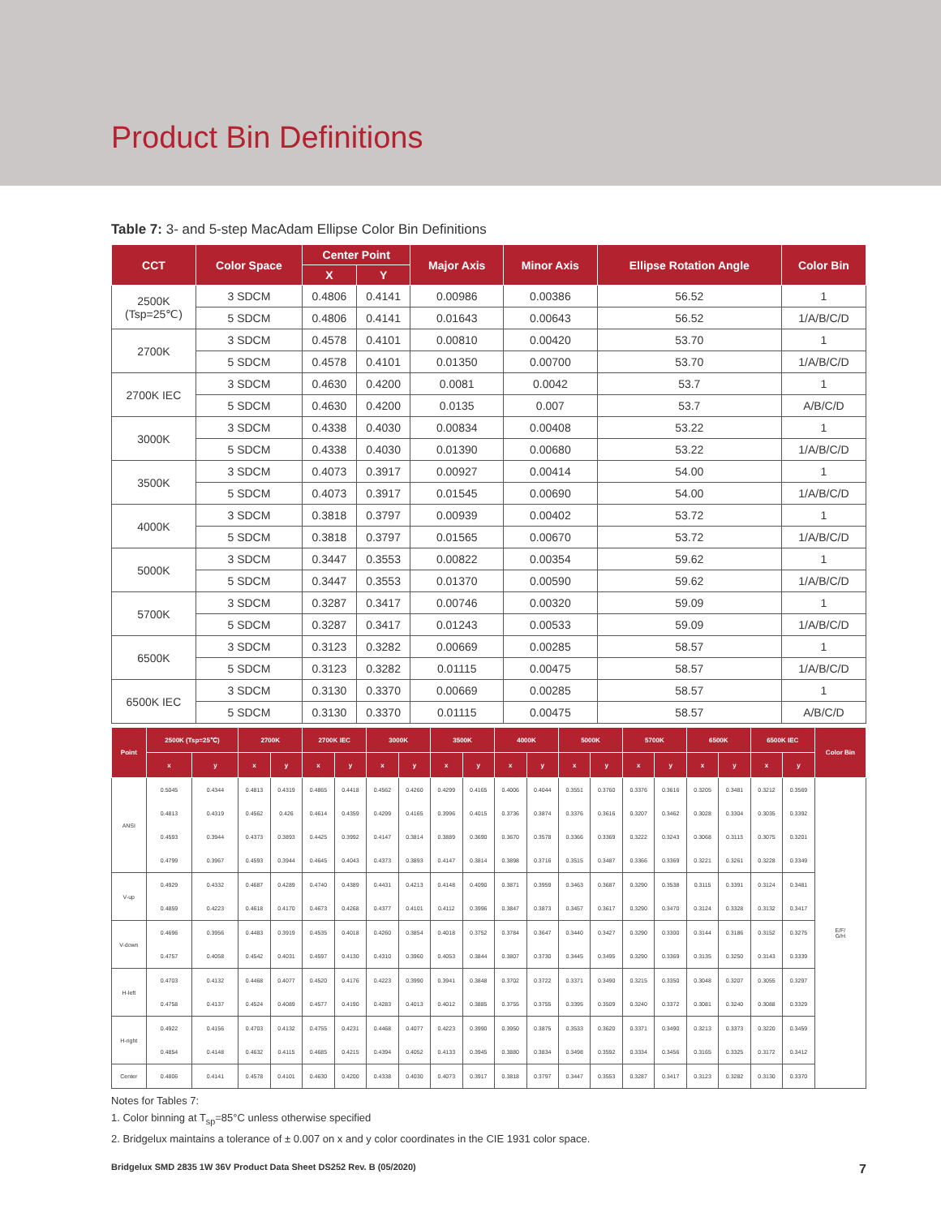Product Bin Definitions
Table 7: 3- and 5-step MacAdam Ellipse Color Bin Definitions
| CCT | Color Space | Center Point | | Major Axis | Minor Axis | Ellipse Rotation Angle | Color Bin |
| --- | --- | --- | --- | --- | --- | --- | --- |
| | | X | Y | | | | |
| 2500K (Tsp=25℃) | 3 SDCM | 0.4806 | 0.4141 | 0.00986 | 0.00386 | 56.52 | 1 |
| | 5 SDCM | 0.4806 | 0.4141 | 0.01643 | 0.00643 | 56.52 | 1/A/B/C/D |
| 2700K | 3 SDCM | 0.4578 | 0.4101 | 0.00810 | 0.00420 | 53.70 | 1 |
| | 5 SDCM | 0.4578 | 0.4101 | 0.01350 | 0.00700 | 53.70 | 1/A/B/C/D |
| 2700K IEC | 3 SDCM | 0.4630 | 0.4200 | 0.0081 | 0.0042 | 53.7 | 1 |
| | 5 SDCM | 0.4630 | 0.4200 | 0.0135 | 0.007 | 53.7 | A/B/C/D |
| 3000K | 3 SDCM | 0.4338 | 0.4030 | 0.00834 | 0.00408 | 53.22 | 1 |
| | 5 SDCM | 0.4338 | 0.4030 | 0.01390 | 0.00680 | 53.22 | 1/A/B/C/D |
| 3500K | 3 SDCM | 0.4073 | 0.3917 | 0.00927 | 0.00414 | 54.00 | 1 |
| | 5 SDCM | 0.4073 | 0.3917 | 0.01545 | 0.00690 | 54.00 | 1/A/B/C/D |
| 4000K | 3 SDCM | 0.3818 | 0.3797 | 0.00939 | 0.00402 | 53.72 | 1 |
| | 5 SDCM | 0.3818 | 0.3797 | 0.01565 | 0.00670 | 53.72 | 1/A/B/C/D |
| 5000K | 3 SDCM | 0.3447 | 0.3553 | 0.00822 | 0.00354 | 59.62 | 1 |
| | 5 SDCM | 0.3447 | 0.3553 | 0.01370 | 0.00590 | 59.62 | 1/A/B/C/D |
| 5700K | 3 SDCM | 0.3287 | 0.3417 | 0.00746 | 0.00320 | 59.09 | 1 |
| | 5 SDCM | 0.3287 | 0.3417 | 0.01243 | 0.00533 | 59.09 | 1/A/B/C/D |
| 6500K | 3 SDCM | 0.3123 | 0.3282 | 0.00669 | 0.00285 | 58.57 | 1 |
| | 5 SDCM | 0.3123 | 0.3282 | 0.01115 | 0.00475 | 58.57 | 1/A/B/C/D |
| 6500K IEC | 3 SDCM | 0.3130 | 0.3370 | 0.00669 | 0.00285 | 58.57 | 1 |
| | 5 SDCM | 0.3130 | 0.3370 | 0.01115 | 0.00475 | 58.57 | A/B/C/D |
| Point | 2500K (Tsp=25℃) | | 2700K | | 2700K IEC | | 3000K | | 3500K | | 4000K | | 5000K | | 5700K | | 6500K | | 6500K IEC | | Color Bin |
| --- | --- | --- | --- | --- | --- | --- | --- | --- | --- | --- | --- | --- | --- | --- | --- | --- | --- | --- | --- | --- | --- |
| | x | y | x | y | x | y | x | y | x | y | x | y | x | y | x | y | x | y | x | y | |
| ANSI | 0.5045 | 0.4344 | 0.4813 | 0.4319 | 0.4865 | 0.4418 | 0.4562 | 0.4260 | 0.4299 | 0.4165 | 0.4006 | 0.4044 | 0.3551 | 0.3760 | 0.3376 | 0.3616 | 0.3205 | 0.3481 | 0.3212 | 0.3569 | E/F/ G/H |
| | 0.4813 | 0.4319 | 0.4562 | 0.426 | 0.4614 | 0.4359 | 0.4299 | 0.4165 | 0.3996 | 0.4015 | 0.3736 | 0.3874 | 0.3376 | 0.3616 | 0.3207 | 0.3462 | 0.3028 | 0.3304 | 0.3035 | 0.3392 | |
| | 0.4593 | 0.3944 | 0.4373 | 0.3893 | 0.4425 | 0.3992 | 0.4147 | 0.3814 | 0.3889 | 0.3690 | 0.3670 | 0.3578 | 0.3366 | 0.3369 | 0.3222 | 0.3243 | 0.3068 | 0.3113 | 0.3075 | 0.3201 | |
| | 0.4799 | 0.3967 | 0.4593 | 0.3944 | 0.4645 | 0.4043 | 0.4373 | 0.3893 | 0.4147 | 0.3814 | 0.3898 | 0.3716 | 0.3515 | 0.3487 | 0.3366 | 0.3369 | 0.3221 | 0.3261 | 0.3228 | 0.3349 | |
| V-up | 0.4929 | 0.4332 | 0.4687 | 0.4289 | 0.4740 | 0.4389 | 0.4431 | 0.4213 | 0.4148 | 0.4090 | 0.3871 | 0.3959 | 0.3463 | 0.3687 | 0.3290 | 0.3538 | 0.3115 | 0.3391 | 0.3124 | 0.3481 | |
| | 0.4859 | 0.4223 | 0.4618 | 0.4170 | 0.4673 | 0.4268 | 0.4377 | 0.4101 | 0.4112 | 0.3996 | 0.3847 | 0.3873 | 0.3457 | 0.3617 | 0.3290 | 0.3470 | 0.3124 | 0.3328 | 0.3132 | 0.3417 | |
| V-down | 0.4696 | 0.3956 | 0.4483 | 0.3919 | 0.4535 | 0.4018 | 0.4260 | 0.3854 | 0.4018 | 0.3752 | 0.3784 | 0.3647 | 0.3440 | 0.3427 | 0.3290 | 0.3300 | 0.3144 | 0.3186 | 0.3152 | 0.3275 | |
| | 0.4757 | 0.4058 | 0.4542 | 0.4031 | 0.4597 | 0.4130 | 0.4310 | 0.3960 | 0.4053 | 0.3844 | 0.3807 | 0.3730 | 0.3445 | 0.3495 | 0.3290 | 0.3369 | 0.3135 | 0.3250 | 0.3143 | 0.3339 | |
| H-left | 0.4703 | 0.4132 | 0.4468 | 0.4077 | 0.4520 | 0.4176 | 0.4223 | 0.3990 | 0.3941 | 0.3848 | 0.3702 | 0.3722 | 0.3371 | 0.3490 | 0.3215 | 0.3350 | 0.3048 | 0.3207 | 0.3055 | 0.3297 | |
| | 0.4758 | 0.4137 | 0.4524 | 0.4089 | 0.4577 | 0.4190 | 0.4283 | 0.4013 | 0.4012 | 0.3885 | 0.3755 | 0.3755 | 0.3395 | 0.3509 | 0.3240 | 0.3372 | 0.3081 | 0.3240 | 0.3088 | 0.3329 | |
| H-right | 0.4922 | 0.4156 | 0.4703 | 0.4132 | 0.4755 | 0.4231 | 0.4468 | 0.4077 | 0.4223 | 0.3990 | 0.3950 | 0.3875 | 0.3533 | 0.3620 | 0.3371 | 0.3490 | 0.3213 | 0.3373 | 0.3220 | 0.3459 | |
| | 0.4854 | 0.4148 | 0.4632 | 0.4115 | 0.4685 | 0.4215 | 0.4394 | 0.4052 | 0.4133 | 0.3945 | 0.3880 | 0.3834 | 0.3498 | 0.3592 | 0.3334 | 0.3456 | 0.3165 | 0.3325 | 0.3172 | 0.3412 | |
| Center | 0.4806 | 0.4141 | 0.4578 | 0.4101 | 0.4630 | 0.4200 | 0.4338 | 0.4030 | 0.4073 | 0.3917 | 0.3818 | 0.3797 | 0.3447 | 0.3553 | 0.3287 | 0.3417 | 0.3123 | 0.3282 | 0.3130 | 0.3370 | |
Notes for Tables 7:
1. Color binning at T<sub>sp</sub>=85°C unless otherwise specified
2. Bridgelux maintains a tolerance of ± 0.007 on x and y color coordinates in the CIE 1931 color space.
Bridgelux SMD 2835 1W 36V Product Data Sheet DS252 Rev. B (05/2020) 7